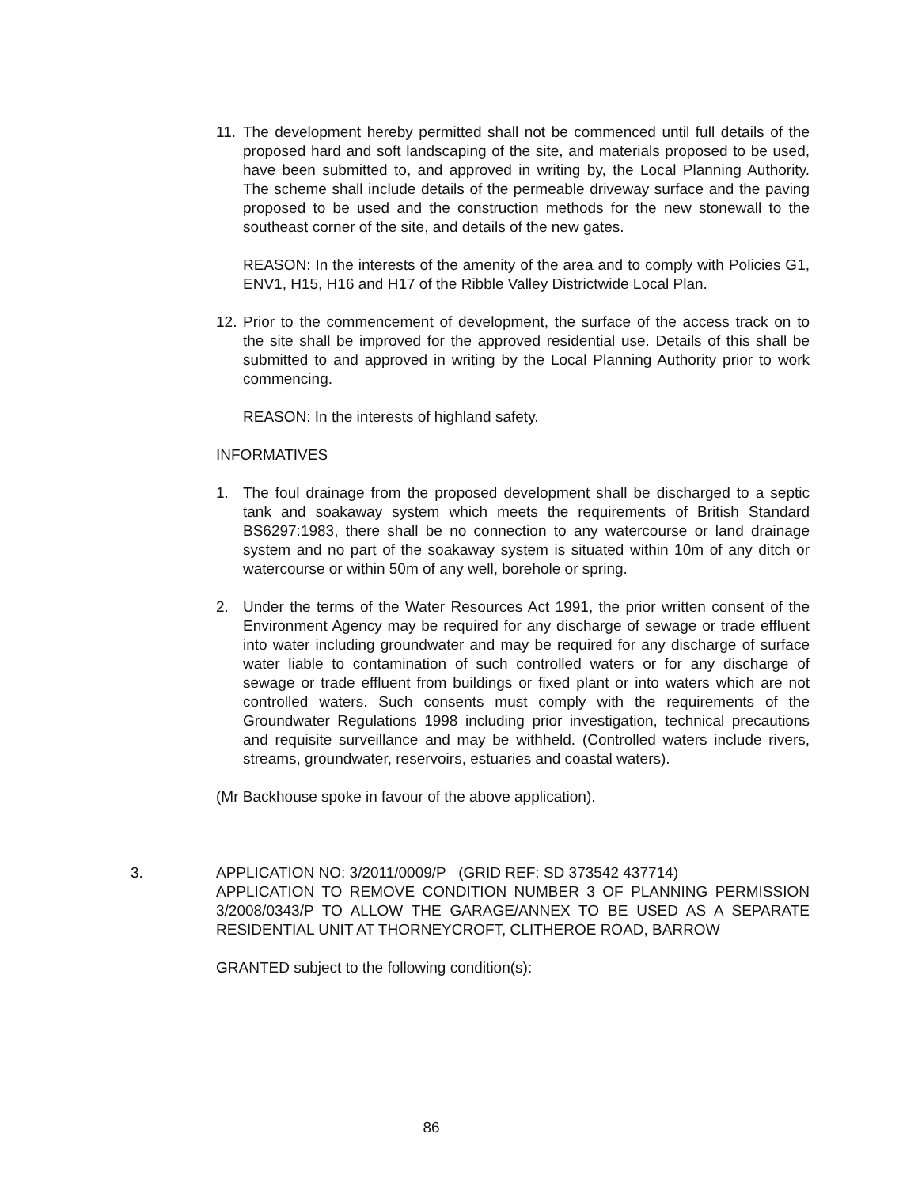11.
The development hereby permitted shall not be commenced until full details of the proposed hard and soft landscaping of the site, and materials proposed to be used, have been submitted to, and approved in writing by, the Local Planning Authority. The scheme shall include details of the permeable driveway surface and the paving proposed to be used and the construction methods for the new stonewall to the southeast corner of the site, and details of the new gates.
REASON: In the interests of the amenity of the area and to comply with Policies G1, ENV1, H15, H16 and H17 of the Ribble Valley Districtwide Local Plan.
12.
Prior to the commencement of development, the surface of the access track on to the site shall be improved for the approved residential use. Details of this shall be submitted to and approved in writing by the Local Planning Authority prior to work commencing.
REASON: In the interests of highland safety.
INFORMATIVES
1. The foul drainage from the proposed development shall be discharged to a septic tank and soakaway system which meets the requirements of British Standard BS6297:1983, there shall be no connection to any watercourse or land drainage system and no part of the soakaway system is situated within 10m of any ditch or watercourse or within 50m of any well, borehole or spring.
2. Under the terms of the Water Resources Act 1991, the prior written consent of the Environment Agency may be required for any discharge of sewage or trade effluent into water including groundwater and may be required for any discharge of surface water liable to contamination of such controlled waters or for any discharge of sewage or trade effluent from buildings or fixed plant or into waters which are not controlled waters. Such consents must comply with the requirements of the Groundwater Regulations 1998 including prior investigation, technical precautions and requisite surveillance and may be withheld. (Controlled waters include rivers, streams, groundwater, reservoirs, estuaries and coastal waters).
(Mr Backhouse spoke in favour of the above application).
3. APPLICATION NO: 3/2011/0009/P (GRID REF: SD 373542 437714)
APPLICATION TO REMOVE CONDITION NUMBER 3 OF PLANNING PERMISSION 3/2008/0343/P TO ALLOW THE GARAGE/ANNEX TO BE USED AS A SEPARATE RESIDENTIAL UNIT AT THORNEYCROFT, CLITHEROE ROAD, BARROW
GRANTED subject to the following condition(s):
86